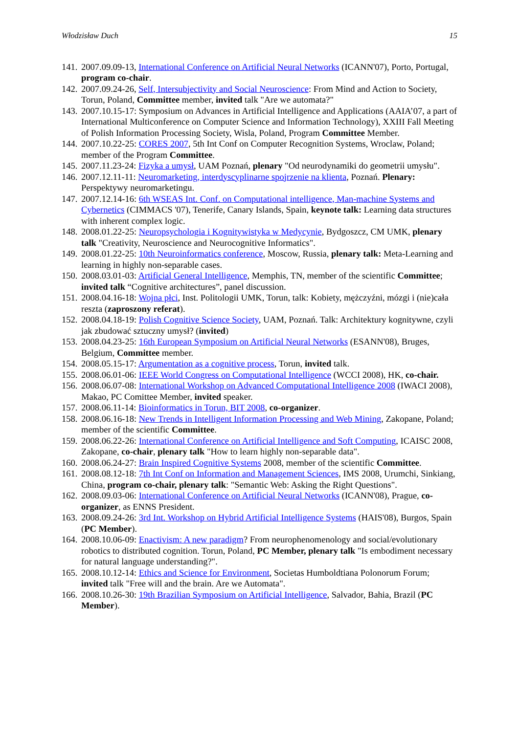Włodzisław Duch 15
141. 2007.09.09-13, International Conference on Artificial Neural Networks (ICANN'07), Porto, Portugal, program co-chair.
142. 2007.09.24-26, Self, Intersubjectivity and Social Neuroscience: From Mind and Action to Society, Torun, Poland, Committee member, invited talk "Are we automata?"
143. 2007.10.15-17: Symposium on Advances in Artificial Intelligence and Applications (AAIA’07, a part of International Multiconference on Computer Science and Information Technology), XXIII Fall Meeting of Polish Information Processing Society, Wisla, Poland, Program Committee Member.
144. 2007.10.22-25: CORES 2007, 5th Int Conf on Computer Recognition Systems, Wroclaw, Poland; member of the Program Committee.
145. 2007.11.23-24: Fizyka a umysł, UAM Poznań, plenary "Od neurodynamiki do geometrii umysłu".
146. 2007.12.11-11: Neuromarketing, interdyscyplinarne spojrzenie na klienta, Poznań. Plenary: Perspektywy neuromarketingu.
147. 2007.12.14-16: 6th WSEAS Int. Conf. on Computational intelligence, Man-machine Systems and Cybernetics (CIMMACS '07), Tenerife, Canary Islands, Spain, keynote talk: Learning data structures with inherent complex logic.
148. 2008.01.22-25: Neuropsychologia i Kognitywistyka w Medycynie, Bydgoszcz, CM UMK, plenary talk "Creativity, Neuroscience and Neurocognitive Informatics".
149. 2008.01.22-25: 10th Neuroinformatics conference, Moscow, Russia, plenary talk: Meta-Learning and learning in highly non-separable cases.
150. 2008.03.01-03: Artificial General Intelligence, Memphis, TN, member of the scientific Committee; invited talk “Cognitive architectures”, panel discussion.
151. 2008.04.16-18: Wojna płci, Inst. Politologii UMK, Torun, talk: Kobiety, mężczyźni, mózgi i (nie)cała reszta (zaproszony referat).
152. 2008.04.18-19: Polish Cognitive Science Society, UAM, Poznań. Talk: Architektury kognitywne, czyli jak zbudować sztuczny umysł? (invited)
153. 2008.04.23-25: 16th European Symposium on Artificial Neural Networks (ESANN'08), Bruges, Belgium, Committee member.
154. 2008.05.15-17: Argumentation as a cognitive process, Torun, invited talk.
155. 2008.06.01-06: IEEE World Congress on Computational Intelligence (WCCI 2008), HK, co-chair.
156. 2008.06.07-08: International Workshop on Advanced Computational Intelligence 2008 (IWACI 2008), Makao, PC Comittee Member, invited speaker.
157. 2008.06.11-14: Bioinformatics in Torun, BIT 2008, co-organizer.
158. 2008.06.16-18: New Trends in Intelligent Information Processing and Web Mining, Zakopane, Poland; member of the scientific Committee.
159. 2008.06.22-26: International Conference on Artificial Intelligence and Soft Computing, ICAISC 2008, Zakopane, co-chair, plenary talk "How to learn highly non-separable data".
160. 2008.06.24-27: Brain Inspired Cognitive Systems 2008, member of the scientific Committee.
161. 2008.08.12-18: 7th Int Conf on Information and Management Sciences, IMS 2008, Urumchi, Sinkiang, China, program co-chair, plenary talk: "Semantic Web: Asking the Right Questions".
162. 2008.09.03-06: International Conference on Artificial Neural Networks (ICANN'08), Prague, co-organizer, as ENNS President.
163. 2008.09.24-26: 3rd Int. Workshop on Hybrid Artificial Intelligence Systems (HAIS'08), Burgos, Spain (PC Member).
164. 2008.10.06-09: Enactivism: A new paradigm? From neurophenomenology and social/evolutionary robotics to distributed cognition. Torun, Poland, PC Member, plenary talk "Is embodiment necessary for natural language understanding?".
165. 2008.10.12-14: Ethics and Science for Environment, Societas Humboldtiana Polonorum Forum; invited talk "Free will and the brain. Are we Automata".
166. 2008.10.26-30: 19th Brazilian Symposium on Artificial Intelligence, Salvador, Bahia, Brazil (PC Member).